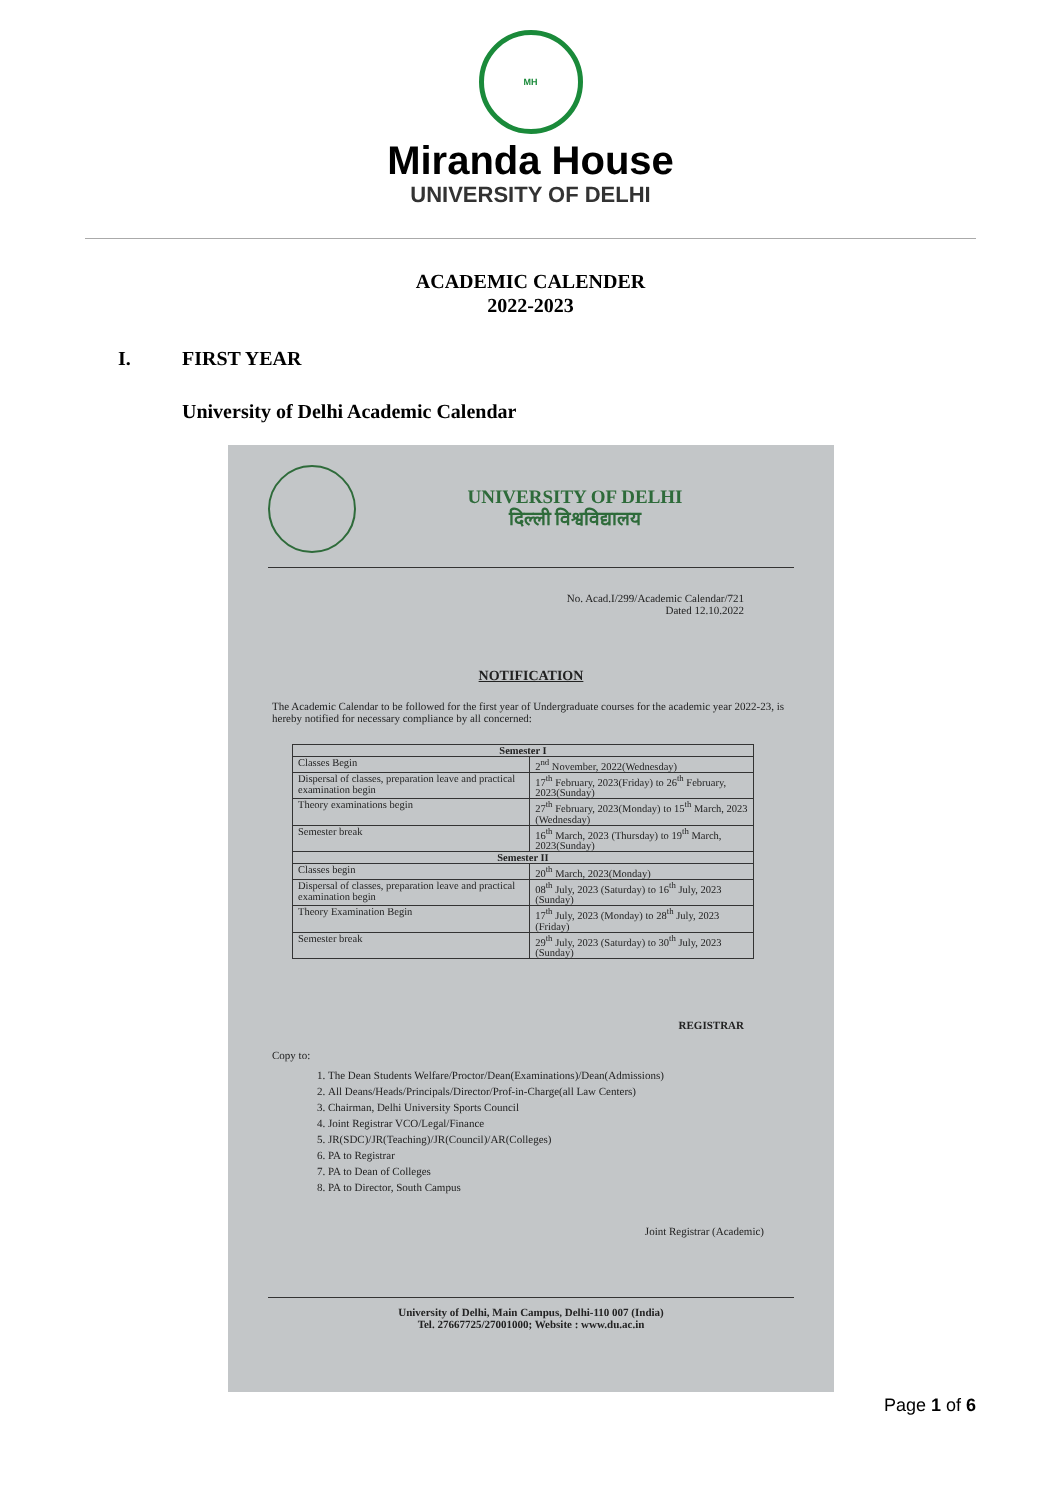MH
Miranda House
UNIVERSITY OF DELHI
ACADEMIC CALENDER
2022-2023
I. FIRST YEAR
University of Delhi Academic Calendar
UNIVERSITY OF DELHI
दिल्ली विश्वविद्यालय
No. Acad.I/299/Academic Calendar/721
Dated 12.10.2022
NOTIFICATION
The Academic Calendar to be followed for the first year of Undergraduate courses for the academic year 2022-23, is hereby notified for necessary compliance by all concerned:
| Semester I | |
| --- | --- |
| Classes Begin | 2<sup>nd</sup> November, 2022(Wednesday) |
| Dispersal of classes, preparation leave and practical examination begin | 17<sup>th</sup> February, 2023(Friday) to 26<sup>th</sup> February, 2023(Sunday) |
| Theory examinations begin | 27<sup>th</sup> February, 2023(Monday) to 15<sup>th</sup> March, 2023 (Wednesday) |
| Semester break | 16<sup>th</sup> March, 2023 (Thursday) to 19<sup>th</sup> March, 2023(Sunday) |
| Semester II | |
| Classes begin | 20<sup>th</sup> March, 2023(Monday) |
| Dispersal of classes, preparation leave and practical examination begin | 08<sup>th</sup> July, 2023 (Saturday) to 16<sup>th</sup> July, 2023 (Sunday) |
| Theory Examination Begin | 17<sup>th</sup> July, 2023 (Monday) to 28<sup>th</sup> July, 2023 (Friday) |
| Semester break | 29<sup>th</sup> July, 2023 (Saturday) to 30<sup>th</sup> July, 2023 (Sunday) |
REGISTRAR
Copy to:
1. The Dean Students Welfare/Proctor/Dean(Examinations)/Dean(Admissions)
2. All Deans/Heads/Principals/Director/Prof-in-Charge(all Law Centers)
3. Chairman, Delhi University Sports Council
4. Joint Registrar VCO/Legal/Finance
5. JR(SDC)/JR(Teaching)/JR(Council)/AR(Colleges)
6. PA to Registrar
7. PA to Dean of Colleges
8. PA to Director, South Campus
Joint Registrar (Academic)
University of Delhi, Main Campus, Delhi-110 007 (India)
Tel. 27667725/27001000; Website : www.du.ac.in
Page 1 of 6